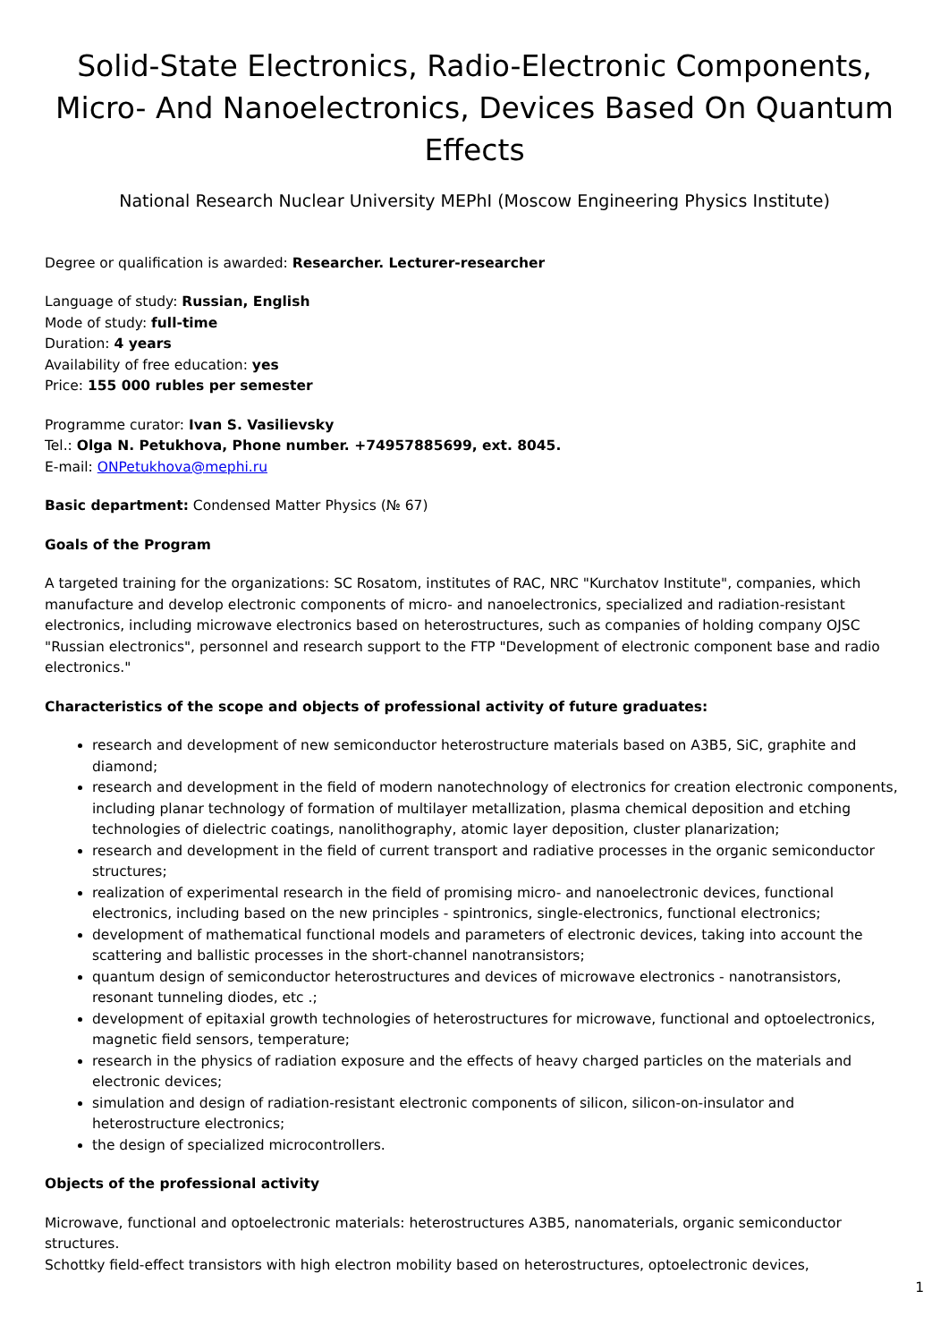Solid-State Electronics, Radio-Electronic Components, Micro- And Nanoelectronics, Devices Based On Quantum Effects
National Research Nuclear University MEPhI (Moscow Engineering Physics Institute)
Degree or qualification is awarded: Researcher. Lecturer-researcher
Language of study: Russian, English
Mode of study: full-time
Duration: 4 years
Availability of free education: yes
Price: 155 000 rubles per semester
Programme curator: Ivan S. Vasilievsky
Tel.: Olga N. Petukhova, Phone number. +74957885699, ext. 8045.
E-mail: ONPetukhova@mephi.ru
Basic department: Condensed Matter Physics (№ 67)
Goals of the Program
A targeted training for the organizations: SC Rosatom, institutes of RAC, NRC "Kurchatov Institute", companies, which manufacture and develop electronic components of micro- and nanoelectronics, specialized and radiation-resistant electronics, including microwave electronics based on heterostructures, such as companies of holding company OJSC "Russian electronics", personnel and research support to the FTP "Development of electronic component base and radio electronics."
Characteristics of the scope and objects of professional activity of future graduates:
research and development of new semiconductor heterostructure materials based on A3B5, SiC, graphite and diamond;
research and development in the field of modern nanotechnology of electronics for creation electronic components, including planar technology of formation of multilayer metallization, plasma chemical deposition and etching technologies of dielectric coatings, nanolithography, atomic layer deposition, cluster planarization;
research and development in the field of current transport and radiative processes in the organic semiconductor structures;
realization of experimental research in the field of promising micro- and nanoelectronic devices, functional electronics, including based on the new principles - spintronics, single-electronics, functional electronics;
development of mathematical functional models and parameters of electronic devices, taking into account the scattering and ballistic processes in the short-channel nanotransistors;
quantum design of semiconductor heterostructures and devices of microwave electronics - nanotransistors, resonant tunneling diodes, etc .;
development of epitaxial growth technologies of heterostructures for microwave, functional and optoelectronics, magnetic field sensors, temperature;
research in the physics of radiation exposure and the effects of heavy charged particles on the materials and electronic devices;
simulation and design of radiation-resistant electronic components of silicon, silicon-on-insulator and heterostructure electronics;
the design of specialized microcontrollers.
Objects of the professional activity
Microwave, functional and optoelectronic materials: heterostructures A3B5, nanomaterials, organic semiconductor structures.
Schottky field-effect transistors with high electron mobility based on heterostructures, optoelectronic devices,
1